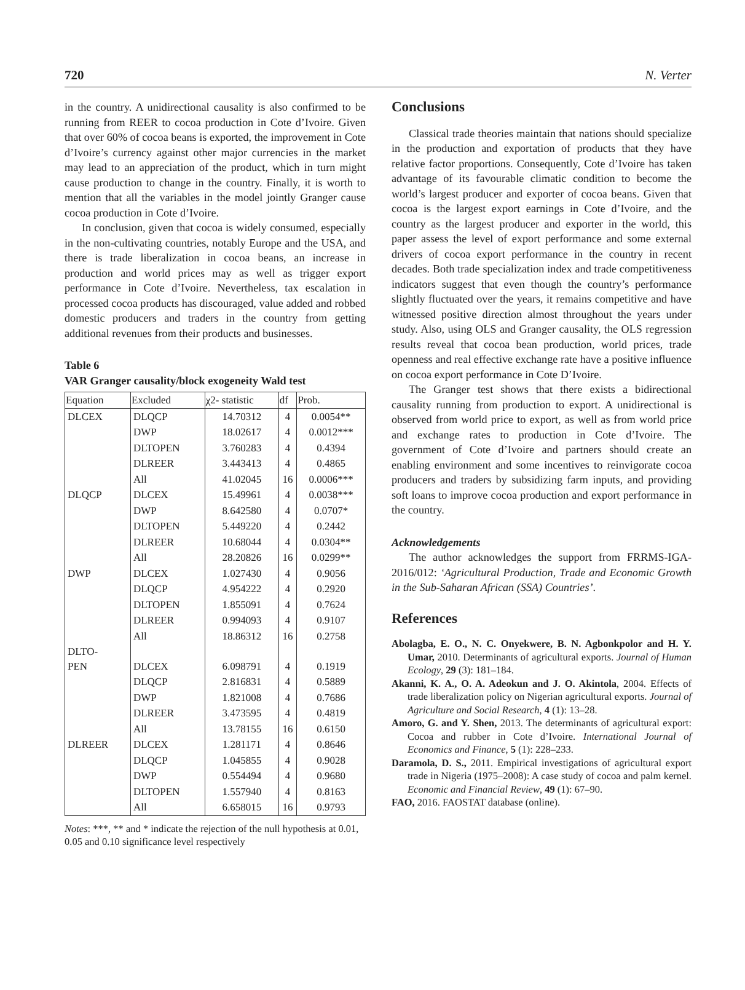720 N. Verter
in the country. A unidirectional causality is also confirmed to be running from REER to cocoa production in Cote d’Ivoire. Given that over 60% of cocoa beans is exported, the improvement in Cote d’Ivoire’s currency against other major currencies in the market may lead to an appreciation of the product, which in turn might cause production to change in the country. Finally, it is worth to mention that all the variables in the model jointly Granger cause cocoa production in Cote d’Ivoire.
In conclusion, given that cocoa is widely consumed, especially in the non-cultivating countries, notably Europe and the USA, and there is trade liberalization in cocoa beans, an increase in production and world prices may as well as trigger export performance in Cote d’Ivoire. Nevertheless, tax escalation in processed cocoa products has discouraged, value added and robbed domestic producers and traders in the country from getting additional revenues from their products and businesses.
Table 6
VAR Granger causality/block exogeneity Wald test
| Equation | Excluded | χ2- statistic | df | Prob. |
| --- | --- | --- | --- | --- |
| DLCEX | DLQCP | 14.70312 | 4 | 0.0054** |
| | DWP | 18.02617 | 4 | 0.0012*** |
| | DLTOPEN | 3.760283 | 4 | 0.4394 |
| | DLREER | 3.443413 | 4 | 0.4865 |
| | All | 41.02045 | 16 | 0.0006*** |
| DLQCP | DLCEX | 15.49961 | 4 | 0.0038*** |
| | DWP | 8.642580 | 4 | 0.0707* |
| | DLTOPEN | 5.449220 | 4 | 0.2442 |
| | DLREER | 10.68044 | 4 | 0.0304** |
| | All | 28.20826 | 16 | 0.0299** |
| DWP | DLCEX | 1.027430 | 4 | 0.9056 |
| | DLQCP | 4.954222 | 4 | 0.2920 |
| | DLTOPEN | 1.855091 | 4 | 0.7624 |
| | DLREER | 0.994093 | 4 | 0.9107 |
| | All | 18.86312 | 16 | 0.2758 |
| DLTO- PEN | DLCEX | 6.098791 | 4 | 0.1919 |
| | DLQCP | 2.816831 | 4 | 0.5889 |
| | DWP | 1.821008 | 4 | 0.7686 |
| | DLREER | 3.473595 | 4 | 0.4819 |
| | All | 13.78155 | 16 | 0.6150 |
| DLREER | DLCEX | 1.281171 | 4 | 0.8646 |
| | DLQCP | 1.045855 | 4 | 0.9028 |
| | DWP | 0.554494 | 4 | 0.9680 |
| | DLTOPEN | 1.557940 | 4 | 0.8163 |
| | All | 6.658015 | 16 | 0.9793 |
Notes: ***, ** and * indicate the rejection of the null hypothesis at 0.01, 0.05 and 0.10 significance level respectively
Conclusions
Classical trade theories maintain that nations should specialize in the production and exportation of products that they have relative factor proportions. Consequently, Cote d’Ivoire has taken advantage of its favourable climatic condition to become the world’s largest producer and exporter of cocoa beans. Given that cocoa is the largest export earnings in Cote d’Ivoire, and the country as the largest producer and exporter in the world, this paper assess the level of export performance and some external drivers of cocoa export performance in the country in recent decades. Both trade specialization index and trade competitiveness indicators suggest that even though the country’s performance slightly fluctuated over the years, it remains competitive and have witnessed positive direction almost throughout the years under study. Also, using OLS and Granger causality, the OLS regression results reveal that cocoa bean production, world prices, trade openness and real effective exchange rate have a positive influence on cocoa export performance in Cote D’Ivoire.
The Granger test shows that there exists a bidirectional causality running from production to export. A unidirectional is observed from world price to export, as well as from world price and exchange rates to production in Cote d’Ivoire. The government of Cote d’Ivoire and partners should create an enabling environment and some incentives to reinvigorate cocoa producers and traders by subsidizing farm inputs, and providing soft loans to improve cocoa production and export performance in the country.
Acknowledgements
The author acknowledges the support from FRRMS-IGA-2016/012: ‘Agricultural Production, Trade and Economic Growth in the Sub-Saharan African (SSA) Countries’.
References
Abolagba, E. O., N. C. Onyekwere, B. N. Agbonkpolor and H. Y. Umar, 2010. Determinants of agricultural exports. Journal of Human Ecology, 29 (3): 181–184.
Akanni, K. A., O. A. Adeokun and J. O. Akintola, 2004. Effects of trade liberalization policy on Nigerian agricultural exports. Journal of Agriculture and Social Research, 4 (1): 13–28.
Amoro, G. and Y. Shen, 2013. The determinants of agricultural export: Cocoa and rubber in Cote d’Ivoire. International Journal of Economics and Finance, 5 (1): 228–233.
Daramola, D. S., 2011. Empirical investigations of agricultural export trade in Nigeria (1975–2008): A case study of cocoa and palm kernel. Economic and Financial Review, 49 (1): 67–90.
FAO, 2016. FAOSTAT database (online).